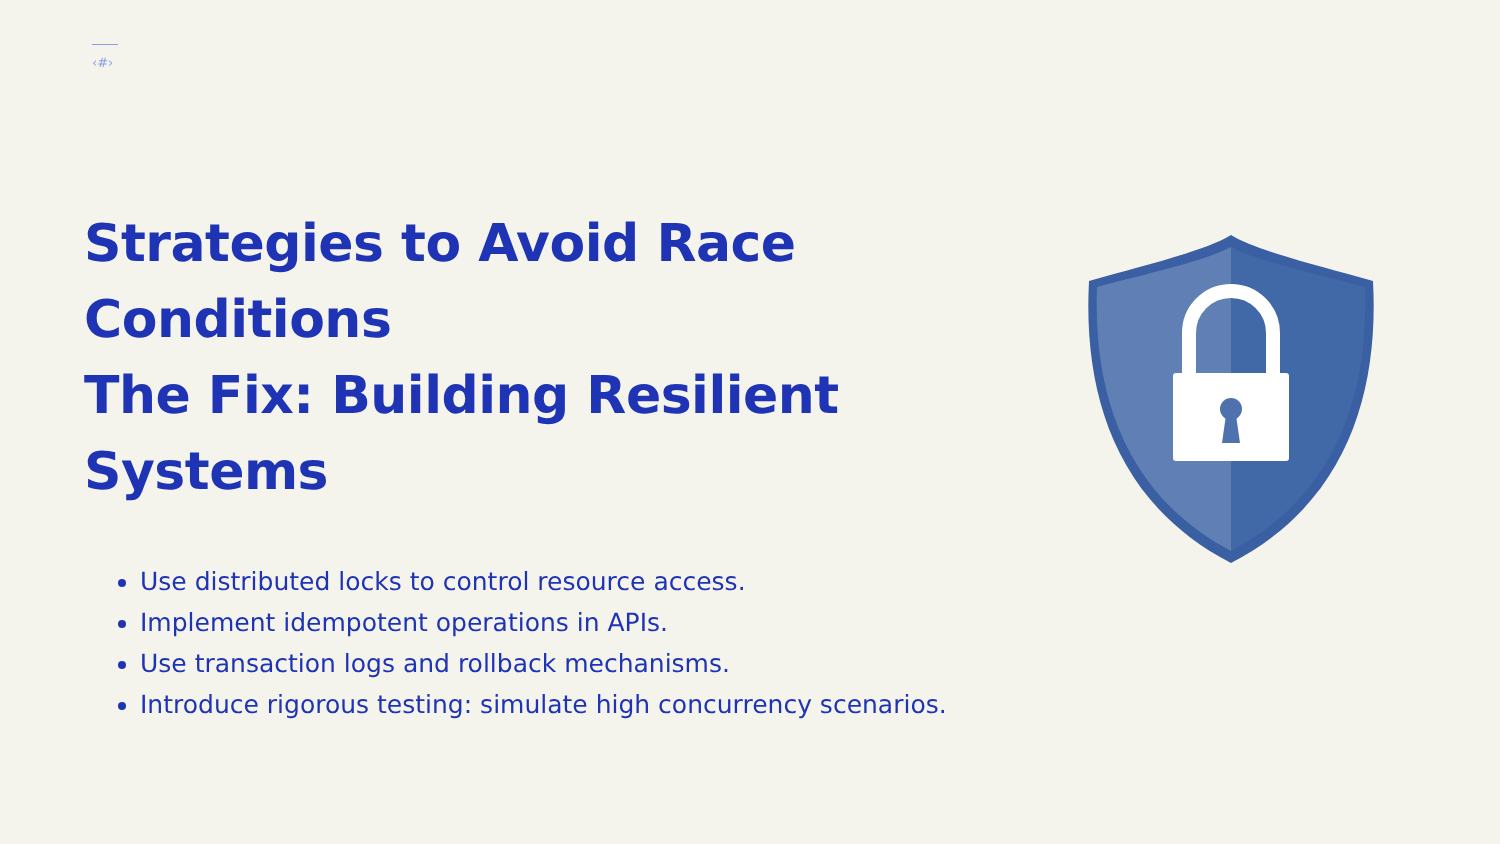‹#›
Strategies to Avoid Race Conditions
The Fix: Building Resilient Systems
Use distributed locks to control resource access.
Implement idempotent operations in APIs.
Use transaction logs and rollback mechanisms.
Introduce rigorous testing: simulate high concurrency scenarios.